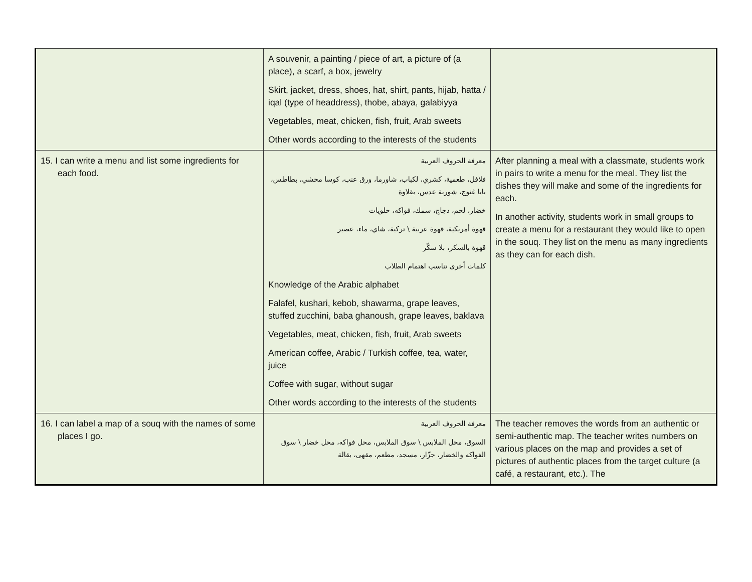| | A souvenir, a painting / piece of art, a picture of (a place), a scarf, a box, jewelry Skirt, jacket, dress, shoes, hat, shirt, pants, hijab, hatta / iqal (type of headdress), thobe, abaya, galabiyya Vegetables, meat, chicken, fish, fruit, Arab sweets Other words according to the interests of the students | |
| 15. I can write a menu and list some ingredients for each food. | معرفة الحروف العربية فلافل، طعمية، كشري، لكباب، شاورما، ورق عنب، كوسا محشي، بطاطس، بابا غنوج، شوربة عدس، بقلاوة خضار، لحم، دجاج، سمك، فواكه، حلويات قهوة أمريكية، قهوة عربية \ تركية، شاي، ماء، عصير قهوة بالسكر، بلا سكّر كلمات أخرى تناسب اهتمام الطلاب Knowledge of the Arabic alphabet Falafel, kushari, kebob, shawarma, grape leaves, stuffed zucchini, baba ghanoush, grape leaves, baklava Vegetables, meat, chicken, fish, fruit, Arab sweets American coffee, Arabic / Turkish coffee, tea, water, juice Coffee with sugar, without sugar Other words according to the interests of the students | After planning a meal with a classmate, students work in pairs to write a menu for the meal. They list the dishes they will make and some of the ingredients for each. In another activity, students work in small groups to create a menu for a restaurant they would like to open in the souq. They list on the menu as many ingredients as they can for each dish. |
| 16. I can label a map of a souq with the names of some places I go. | معرفة الحروف العربية السوق، محل الملابس \ سوق الملابس، محل فواكه، محل خضار \ سوق الفواكه والخضار، جزّار، مسجد، مطعم، مقهى، بقالة | The teacher removes the words from an authentic or semi-authentic map. The teacher writes numbers on various places on the map and provides a set of pictures of authentic places from the target culture (a café, a restaurant, etc.). The |